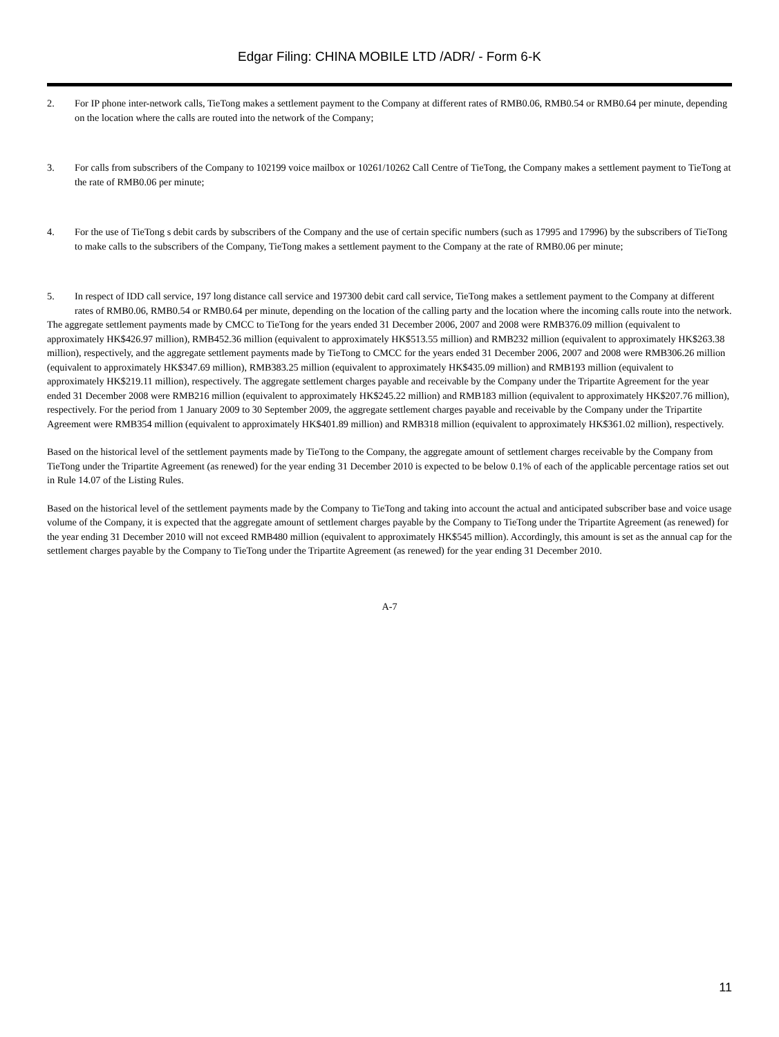Edgar Filing: CHINA MOBILE LTD /ADR/ - Form 6-K
2. For IP phone inter-network calls, TieTong makes a settlement payment to the Company at different rates of RMB0.06, RMB0.54 or RMB0.64 per minute, depending on the location where the calls are routed into the network of the Company;
3. For calls from subscribers of the Company to 102199 voice mailbox or 10261/10262 Call Centre of TieTong, the Company makes a settlement payment to TieTong at the rate of RMB0.06 per minute;
4. For the use of TieTong s debit cards by subscribers of the Company and the use of certain specific numbers (such as 17995 and 17996) by the subscribers of TieTong to make calls to the subscribers of the Company, TieTong makes a settlement payment to the Company at the rate of RMB0.06 per minute;
5. In respect of IDD call service, 197 long distance call service and 197300 debit card call service, TieTong makes a settlement payment to the Company at different rates of RMB0.06, RMB0.54 or RMB0.64 per minute, depending on the location of the calling party and the location where the incoming calls route into the network.
The aggregate settlement payments made by CMCC to TieTong for the years ended 31 December 2006, 2007 and 2008 were RMB376.09 million (equivalent to approximately HK$426.97 million), RMB452.36 million (equivalent to approximately HK$513.55 million) and RMB232 million (equivalent to approximately HK$263.38 million), respectively, and the aggregate settlement payments made by TieTong to CMCC for the years ended 31 December 2006, 2007 and 2008 were RMB306.26 million (equivalent to approximately HK$347.69 million), RMB383.25 million (equivalent to approximately HK$435.09 million) and RMB193 million (equivalent to approximately HK$219.11 million), respectively. The aggregate settlement charges payable and receivable by the Company under the Tripartite Agreement for the year ended 31 December 2008 were RMB216 million (equivalent to approximately HK$245.22 million) and RMB183 million (equivalent to approximately HK$207.76 million), respectively. For the period from 1 January 2009 to 30 September 2009, the aggregate settlement charges payable and receivable by the Company under the Tripartite Agreement were RMB354 million (equivalent to approximately HK$401.89 million) and RMB318 million (equivalent to approximately HK$361.02 million), respectively.
Based on the historical level of the settlement payments made by TieTong to the Company, the aggregate amount of settlement charges receivable by the Company from TieTong under the Tripartite Agreement (as renewed) for the year ending 31 December 2010 is expected to be below 0.1% of each of the applicable percentage ratios set out in Rule 14.07 of the Listing Rules.
Based on the historical level of the settlement payments made by the Company to TieTong and taking into account the actual and anticipated subscriber base and voice usage volume of the Company, it is expected that the aggregate amount of settlement charges payable by the Company to TieTong under the Tripartite Agreement (as renewed) for the year ending 31 December 2010 will not exceed RMB480 million (equivalent to approximately HK$545 million). Accordingly, this amount is set as the annual cap for the settlement charges payable by the Company to TieTong under the Tripartite Agreement (as renewed) for the year ending 31 December 2010.
A-7
11